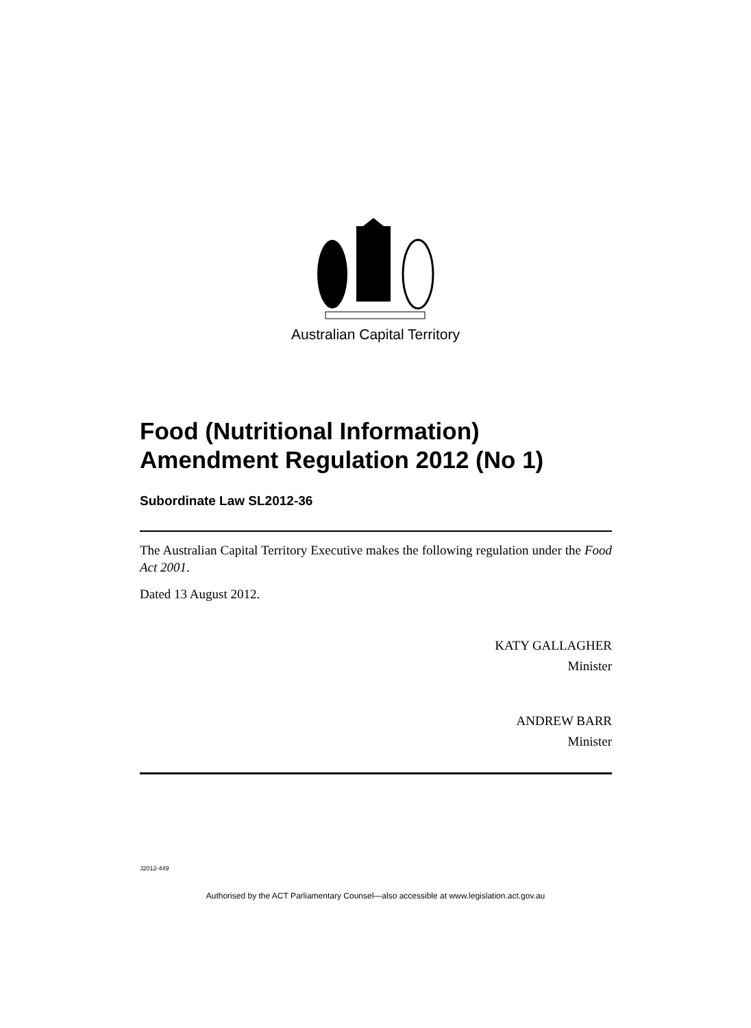Australian Capital Territory
Food (Nutritional Information) Amendment Regulation 2012 (No 1)
Subordinate Law SL2012-36
The Australian Capital Territory Executive makes the following regulation under the Food Act 2001.
Dated 13 August 2012.
KATY GALLAGHER
Minister
ANDREW BARR
Minister
J2012-449
Authorised by the ACT Parliamentary Counsel—also accessible at www.legislation.act.gov.au